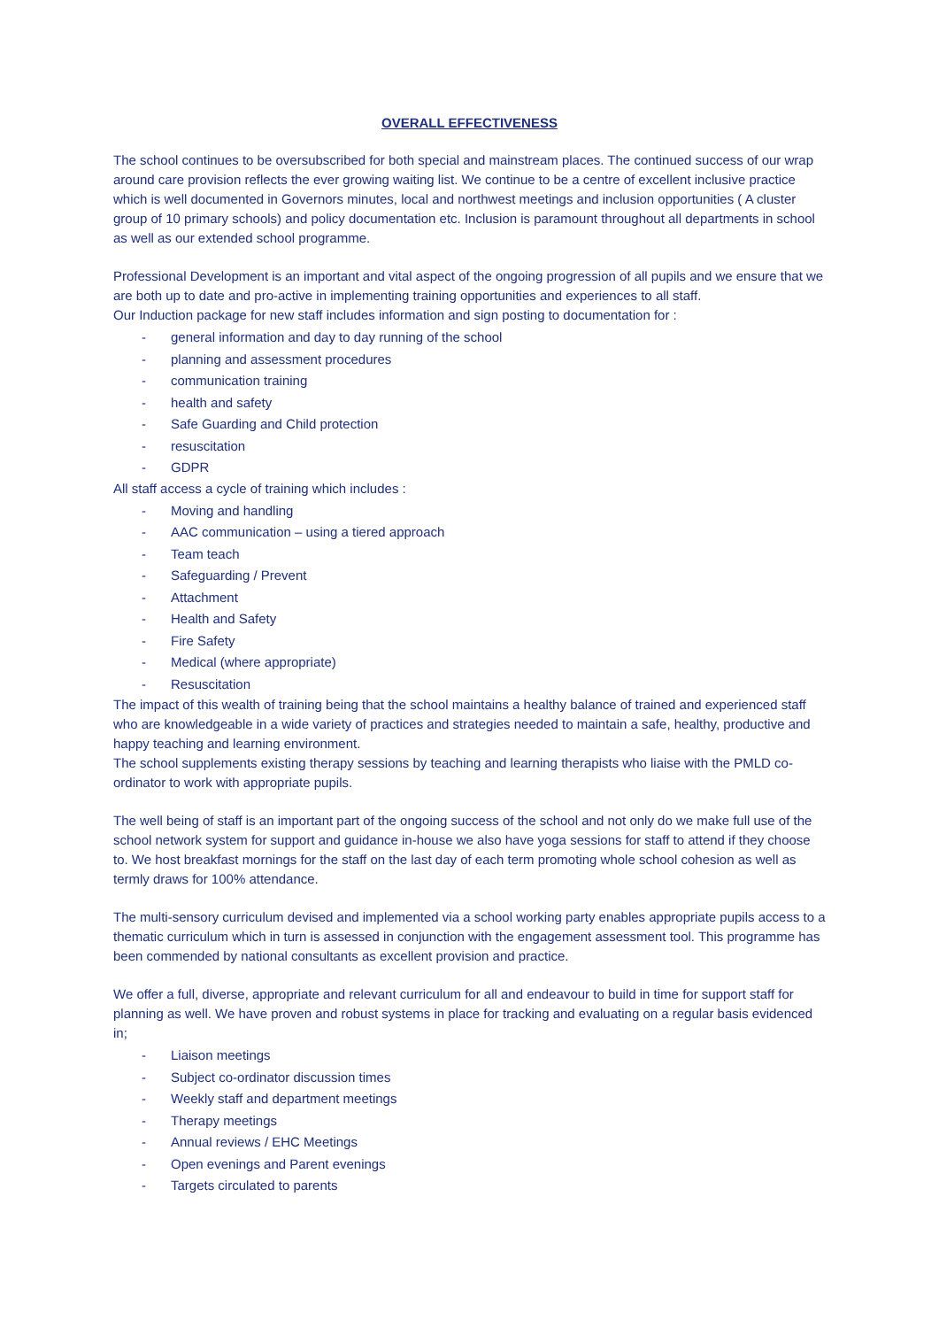OVERALL EFFECTIVENESS
The school continues to be oversubscribed for both special and mainstream places. The continued success of our wrap around care provision reflects the ever growing waiting list. We continue to be a centre of excellent inclusive practice which is well documented in Governors minutes, local and northwest meetings and inclusion opportunities ( A cluster group of 10 primary schools) and policy documentation etc. Inclusion is paramount throughout all departments in school as well as our extended school programme.
Professional Development is an important and vital aspect of the ongoing progression of all pupils and we ensure that we are both up to date and pro-active in implementing training opportunities and experiences to all staff.
Our Induction package for new staff includes information and sign posting to documentation for :
- general information and day to day running of the school
- planning and assessment procedures
- communication training
- health and safety
- Safe Guarding and Child protection
- resuscitation
- GDPR
All staff access a cycle of training which includes :
- Moving and handling
- AAC communication – using a tiered approach
- Team teach
- Safeguarding / Prevent
- Attachment
- Health and Safety
- Fire Safety
- Medical (where appropriate)
- Resuscitation
The impact of this wealth of training being that the school maintains a healthy balance of trained and experienced staff who are knowledgeable in a wide variety of practices and strategies needed to maintain a safe, healthy, productive and happy teaching and learning environment.
The school supplements existing therapy sessions by teaching and learning therapists who liaise with the PMLD co-ordinator to work with appropriate pupils.
The well being of staff is an important part of the ongoing success of the school and not only do we make full use of the school network system for support and guidance in-house we also have yoga sessions for staff to attend if they choose to. We host breakfast mornings for the staff on the last day of each term promoting whole school cohesion as well as termly draws for 100% attendance.
The multi-sensory curriculum devised and implemented via a school working party enables appropriate pupils access to a thematic curriculum which in turn is assessed in conjunction with the engagement assessment tool. This programme has been commended by national consultants as excellent provision and practice.
We offer a full, diverse, appropriate and relevant curriculum for all and endeavour to build in time for support staff for planning as well. We have proven and robust systems in place for tracking and evaluating on a regular basis evidenced in;
- Liaison meetings
- Subject co-ordinator discussion times
- Weekly staff and department meetings
- Therapy meetings
- Annual reviews / EHC Meetings
- Open evenings and Parent evenings
- Targets circulated to parents